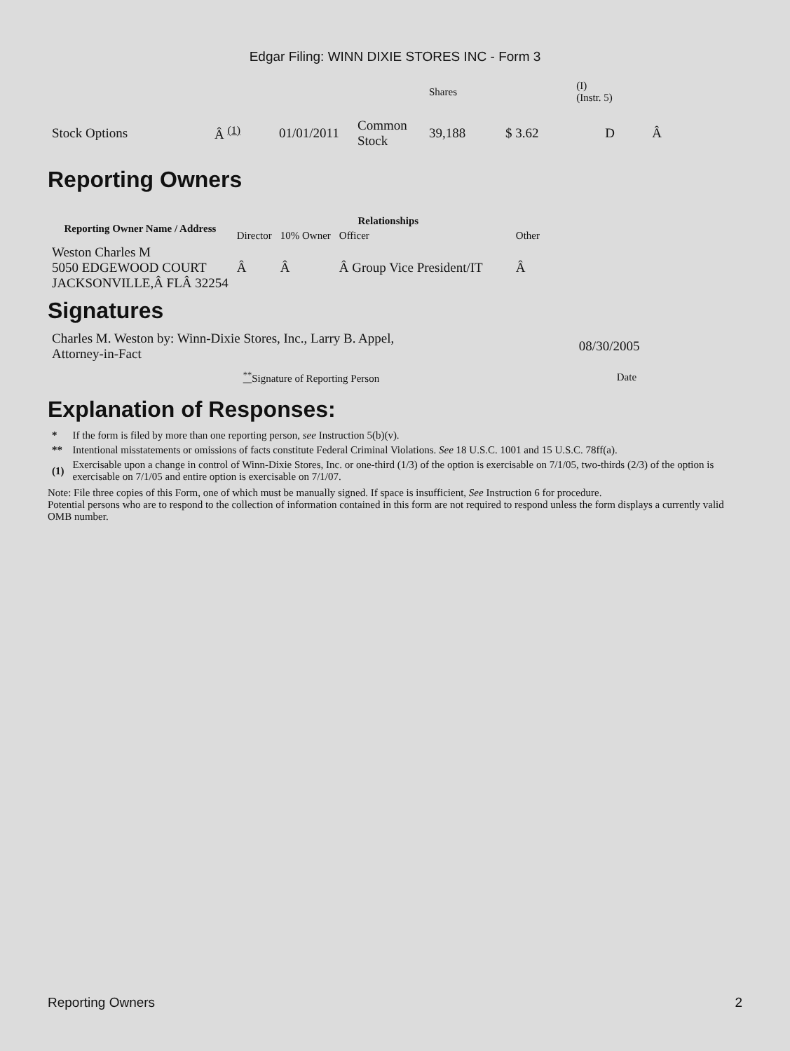Edgar Filing: WINN DIXIE STORES INC - Form 3
| | | | | Shares | | (I) (Instr. 5) | |
| Stock Options | Â <sup>(1)</sup> | 01/01/2011 | Common Stock | 39,188 | $ 3.62 | D | Â |
Reporting Owners
| Reporting Owner Name / Address | Relationships | | | |
| --- | --- | --- | --- | --- |
| | Director | 10% Owner | Officer | Other |
| Weston Charles M 5050 EDGEWOOD COURT JACKSONVILLE,Â FLÂ 32254 | Â | Â | Â Group Vice President/IT | Â |
Signatures
| Charles M. Weston by: Winn-Dixie Stores, Inc., Larry B. Appel, Attorney-in-Fact | 08/30/2005 |
| <sup>**</sup> Signature of Reporting Person | Date |
Explanation of Responses:
| * | If the form is filed by more than one reporting person, see Instruction 5(b)(v). |
| ** | Intentional misstatements or omissions of facts constitute Federal Criminal Violations. See 18 U.S.C. 1001 and 15 U.S.C. 78ff(a). |
| (1) | Exercisable upon a change in control of Winn-Dixie Stores, Inc. or one-third (1/3) of the option is exercisable on 7/1/05, two-thirds (2/3) of the option is exercisable on 7/1/05 and entire option is exercisable on 7/1/07. |
Note: File three copies of this Form, one of which must be manually signed. If space is insufficient, See Instruction 6 for procedure.
Potential persons who are to respond to the collection of information contained in this form are not required to respond unless the form displays a currently valid OMB number.
Reporting Owners 2